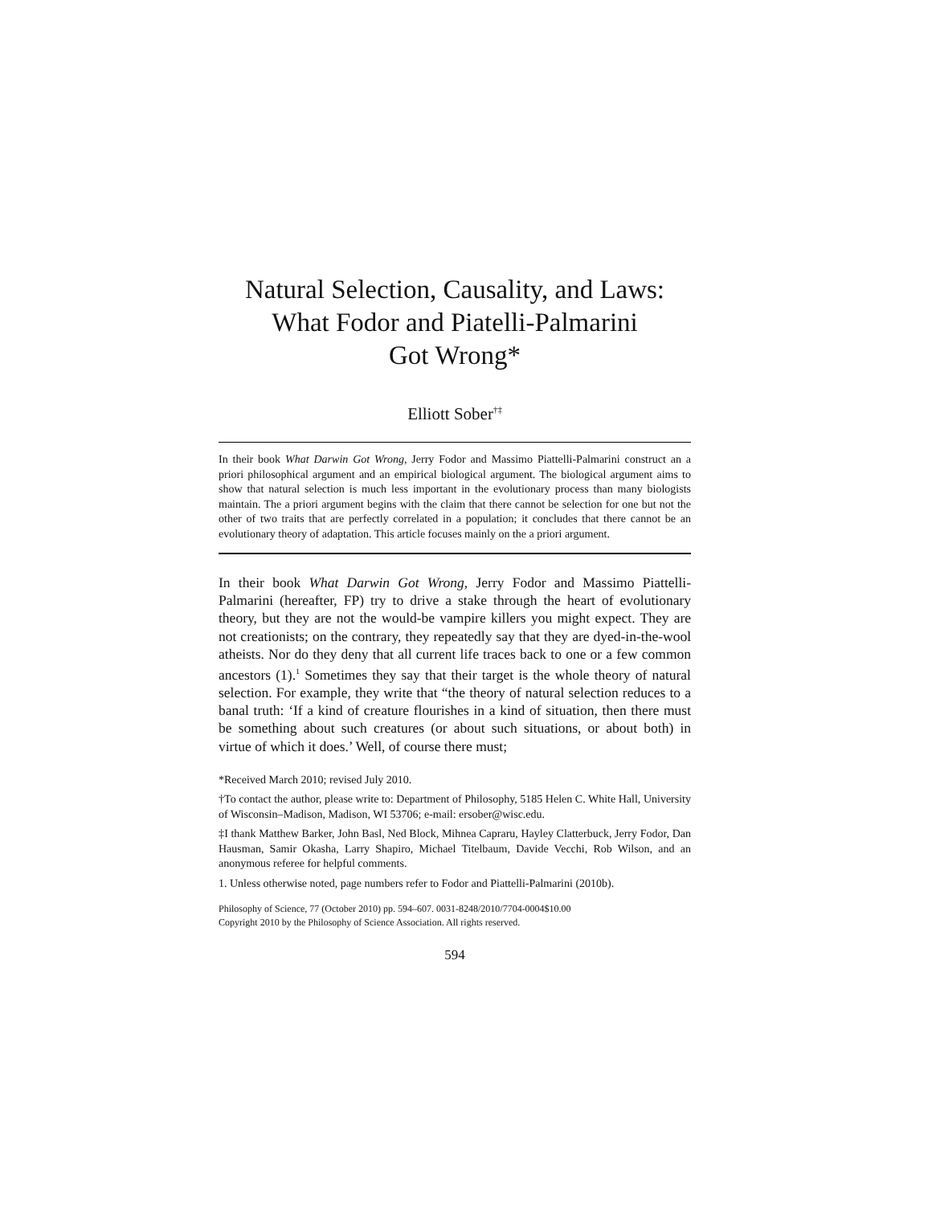Natural Selection, Causality, and Laws:
What Fodor and Piatelli-Palmarini
Got Wrong*
Elliott Sober<sup>†‡</sup>
In their book What Darwin Got Wrong, Jerry Fodor and Massimo Piattelli-Palmarini construct an a priori philosophical argument and an empirical biological argument. The biological argument aims to show that natural selection is much less important in the evolutionary process than many biologists maintain. The a priori argument begins with the claim that there cannot be selection for one but not the other of two traits that are perfectly correlated in a population; it concludes that there cannot be an evolutionary theory of adaptation. This article focuses mainly on the a priori argument.
In their book What Darwin Got Wrong, Jerry Fodor and Massimo Piattelli-Palmarini (hereafter, FP) try to drive a stake through the heart of evolutionary theory, but they are not the would-be vampire killers you might expect. They are not creationists; on the contrary, they repeatedly say that they are dyed-in-the-wool atheists. Nor do they deny that all current life traces back to one or a few common ancestors (1).<sup>1</sup> Sometimes they say that their target is the whole theory of natural selection. For example, they write that “the theory of natural selection reduces to a banal truth: ‘If a kind of creature flourishes in a kind of situation, then there must be something about such creatures (or about such situations, or about both) in virtue of which it does.’ Well, of course there must;
*Received March 2010; revised July 2010.
†To contact the author, please write to: Department of Philosophy, 5185 Helen C. White Hall, University of Wisconsin–Madison, Madison, WI 53706; e-mail: ersober@wisc.edu.
‡I thank Matthew Barker, John Basl, Ned Block, Mihnea Capraru, Hayley Clatterbuck, Jerry Fodor, Dan Hausman, Samir Okasha, Larry Shapiro, Michael Titelbaum, Davide Vecchi, Rob Wilson, and an anonymous referee for helpful comments.
1. Unless otherwise noted, page numbers refer to Fodor and Piattelli-Palmarini (2010b).
Philosophy of Science, 77 (October 2010) pp. 594–607. 0031-8248/2010/7704-0004$10.00
Copyright 2010 by the Philosophy of Science Association. All rights reserved.
594